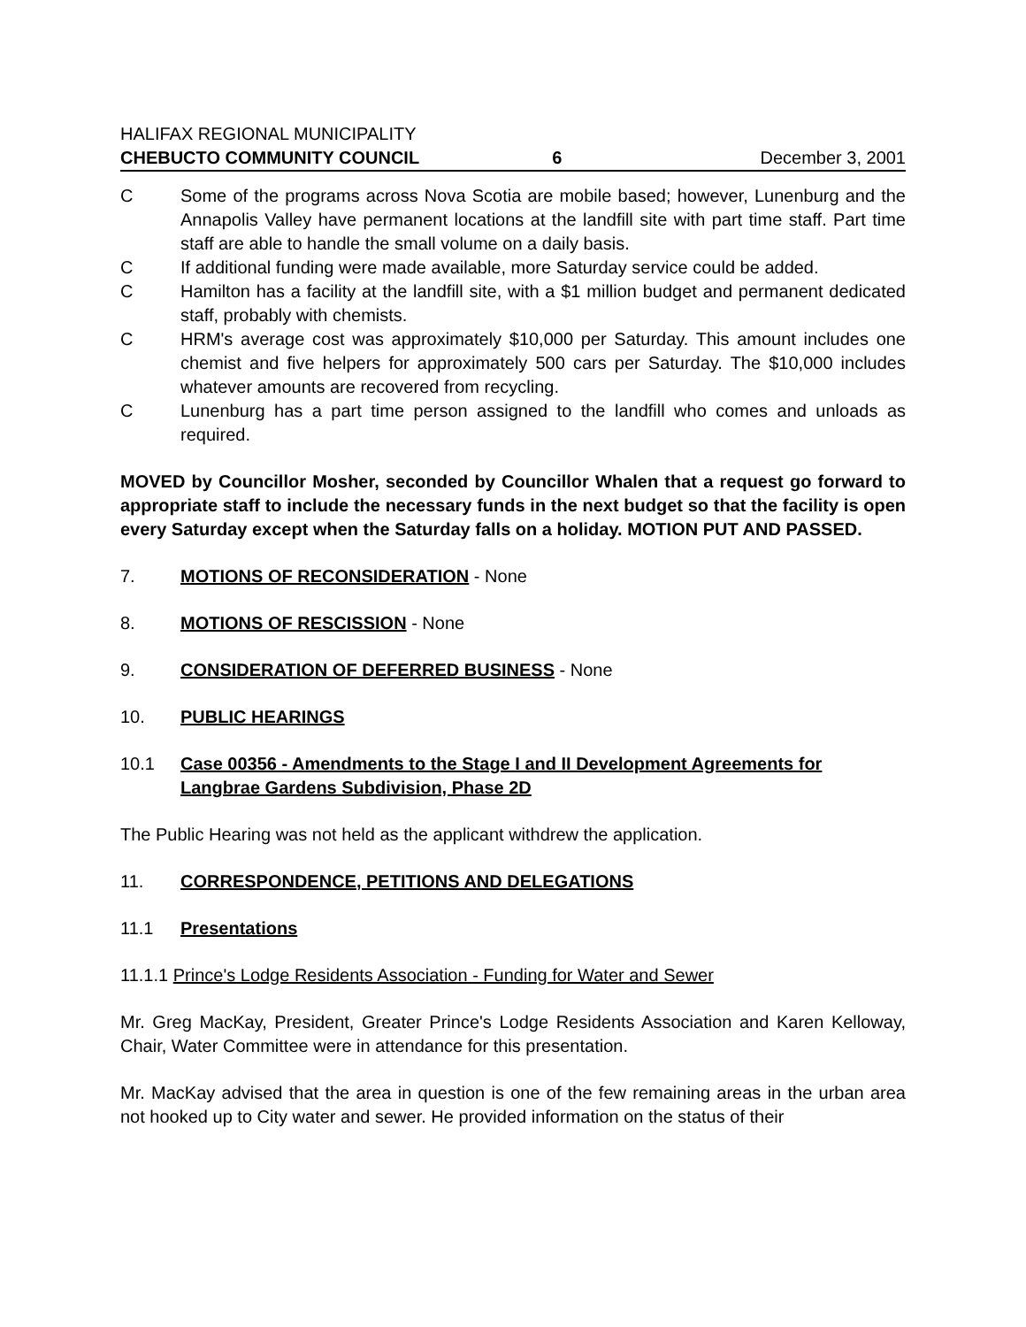HALIFAX REGIONAL MUNICIPALITY
CHEBUCTO COMMUNITY COUNCIL 6 December 3, 2001
C Some of the programs across Nova Scotia are mobile based; however, Lunenburg and the Annapolis Valley have permanent locations at the landfill site with part time staff. Part time staff are able to handle the small volume on a daily basis.
C If additional funding were made available, more Saturday service could be added.
C Hamilton has a facility at the landfill site, with a $1 million budget and permanent dedicated staff, probably with chemists.
C HRM's average cost was approximately $10,000 per Saturday. This amount includes one chemist and five helpers for approximately 500 cars per Saturday. The $10,000 includes whatever amounts are recovered from recycling.
C Lunenburg has a part time person assigned to the landfill who comes and unloads as required.
MOVED by Councillor Mosher, seconded by Councillor Whalen that a request go forward to appropriate staff to include the necessary funds in the next budget so that the facility is open every Saturday except when the Saturday falls on a holiday. MOTION PUT AND PASSED.
7. MOTIONS OF RECONSIDERATION - None
8. MOTIONS OF RESCISSION - None
9. CONSIDERATION OF DEFERRED BUSINESS - None
10. PUBLIC HEARINGS
10.1 Case 00356 - Amendments to the Stage I and II Development Agreements for Langbrae Gardens Subdivision, Phase 2D
The Public Hearing was not held as the applicant withdrew the application.
11. CORRESPONDENCE, PETITIONS AND DELEGATIONS
11.1 Presentations
11.1.1 Prince's Lodge Residents Association - Funding for Water and Sewer
Mr. Greg MacKay, President, Greater Prince's Lodge Residents Association and Karen Kelloway, Chair, Water Committee were in attendance for this presentation.
Mr. MacKay advised that the area in question is one of the few remaining areas in the urban area not hooked up to City water and sewer. He provided information on the status of their